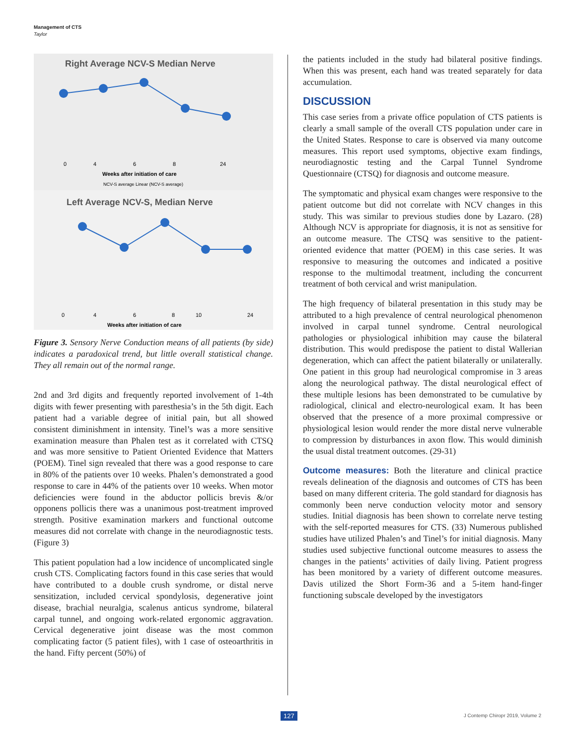Management of CTS
Taylor
Right Average NCV-S Median Nerve
0
4
6
8
24
Weeks after initiation of care
NCV-S average Linear (NCV-S average)
Left Average NCV-S, Median Nerve
0
4
6
8
10
24
Weeks after initiation of care
Figure 3. Sensory Nerve Conduction means of all patients (by side) indicates a paradoxical trend, but little overall statistical change. They all remain out of the normal range.
2nd and 3rd digits and frequently reported involvement of 1-4th digits with fewer presenting with paresthesia’s in the 5th digit. Each patient had a variable degree of initial pain, but all showed consistent diminishment in intensity. Tinel’s was a more sensitive examination measure than Phalen test as it correlated with CTSQ and was more sensitive to Patient Oriented Evidence that Matters (POEM). Tinel sign revealed that there was a good response to care in 80% of the patients over 10 weeks. Phalen’s demonstrated a good response to care in 44% of the patients over 10 weeks. When motor deficiencies were found in the abductor pollicis brevis &/or opponens pollicis there was a unanimous post-treatment improved strength. Positive examination markers and functional outcome measures did not correlate with change in the neurodiagnostic tests. (Figure 3)
This patient population had a low incidence of uncomplicated single crush CTS. Complicating factors found in this case series that would have contributed to a double crush syndrome, or distal nerve sensitization, included cervical spondylosis, degenerative joint disease, brachial neuralgia, scalenus anticus syndrome, bilateral carpal tunnel, and ongoing work-related ergonomic aggravation. Cervical degenerative joint disease was the most common complicating factor (5 patient files), with 1 case of osteoarthritis in the hand. Fifty percent (50%) of
the patients included in the study had bilateral positive findings. When this was present, each hand was treated separately for data accumulation.
DISCUSSION
This case series from a private office population of CTS patients is clearly a small sample of the overall CTS population under care in the United States. Response to care is observed via many outcome measures. This report used symptoms, objective exam findings, neurodiagnostic testing and the Carpal Tunnel Syndrome Questionnaire (CTSQ) for diagnosis and outcome measure.
The symptomatic and physical exam changes were responsive to the patient outcome but did not correlate with NCV changes in this study. This was similar to previous studies done by Lazaro. (28) Although NCV is appropriate for diagnosis, it is not as sensitive for an outcome measure. The CTSQ was sensitive to the patient-oriented evidence that matter (POEM) in this case series. It was responsive to measuring the outcomes and indicated a positive response to the multimodal treatment, including the concurrent treatment of both cervical and wrist manipulation.
The high frequency of bilateral presentation in this study may be attributed to a high prevalence of central neurological phenomenon involved in carpal tunnel syndrome. Central neurological pathologies or physiological inhibition may cause the bilateral distribution. This would predispose the patient to distal Wallerian degeneration, which can affect the patient bilaterally or unilaterally. One patient in this group had neurological compromise in 3 areas along the neurological pathway. The distal neurological effect of these multiple lesions has been demonstrated to be cumulative by radiological, clinical and electro-neurological exam. It has been observed that the presence of a more proximal compressive or physiological lesion would render the more distal nerve vulnerable to compression by disturbances in axon flow. This would diminish the usual distal treatment outcomes. (29-31)
Outcome measures: Both the literature and clinical practice reveals delineation of the diagnosis and outcomes of CTS has been based on many different criteria. The gold standard for diagnosis has commonly been nerve conduction velocity motor and sensory studies. Initial diagnosis has been shown to correlate nerve testing with the self-reported measures for CTS. (33) Numerous published studies have utilized Phalen’s and Tinel’s for initial diagnosis. Many studies used subjective functional outcome measures to assess the changes in the patients’ activities of daily living. Patient progress has been monitored by a variety of different outcome measures. Davis utilized the Short Form-36 and a 5-item hand-finger functioning subscale developed by the investigators
127 J Contemp Chiropr 2019, Volume 2